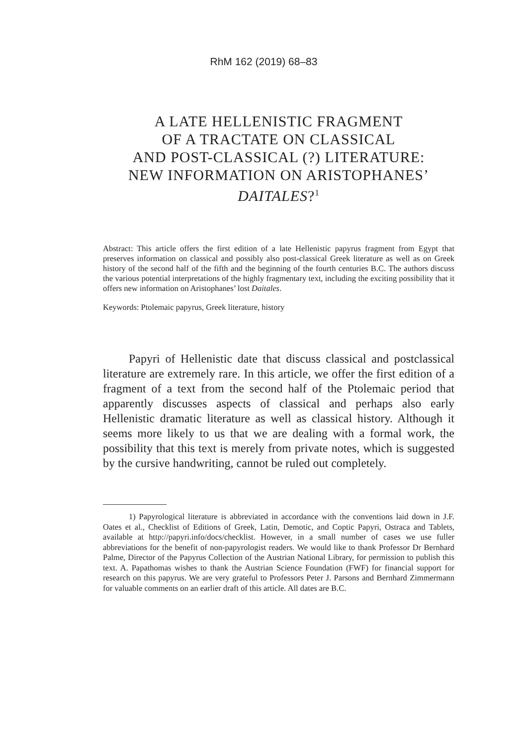RhM 162 (2019) 68–83
A LATE HELLENISTIC FRAGMENT
OF A TRACTATE ON CLASSICAL
AND POST-CLASSICAL (?) LITERATURE:
NEW INFORMATION ON ARISTOPHANES’
DAITALES?<sup>1</sup>
Abstract: This article offers the first edition of a late Hellenistic papyrus fragment from Egypt that preserves information on classical and possibly also post-classical Greek literature as well as on Greek history of the second half of the fifth and the beginning of the fourth centuries B.C. The authors discuss the various potential interpretations of the highly fragmentary text, including the exciting possibility that it offers new information on Aristophanes’ lost Daitales.
Keywords: Ptolemaic papyrus, Greek literature, history
Papyri of Hellenistic date that discuss classical and postclassical literature are extremely rare. In this article, we offer the first edition of a fragment of a text from the second half of the Ptolemaic period that apparently discusses aspects of classical and perhaps also early Hellenistic dramatic literature as well as classical history. Although it seems more likely to us that we are dealing with a formal work, the possibility that this text is merely from private notes, which is suggested by the cursive handwriting, cannot be ruled out completely.
1) Papyrological literature is abbreviated in accordance with the conventions laid down in J.F. Oates et al., Checklist of Editions of Greek, Latin, Demotic, and Coptic Papyri, Ostraca and Tablets, available at http://papyri.info/docs/checklist. However, in a small number of cases we use fuller abbreviations for the benefit of non-papyrologist readers. We would like to thank Professor Dr Bernhard Palme, Director of the Papyrus Collection of the Austrian National Library, for permission to publish this text. A. Papathomas wishes to thank the Austrian Science Foundation (FWF) for financial support for research on this papyrus. We are very grateful to Professors Peter J. Parsons and Bernhard Zimmermann for valuable comments on an earlier draft of this article. All dates are B.C.